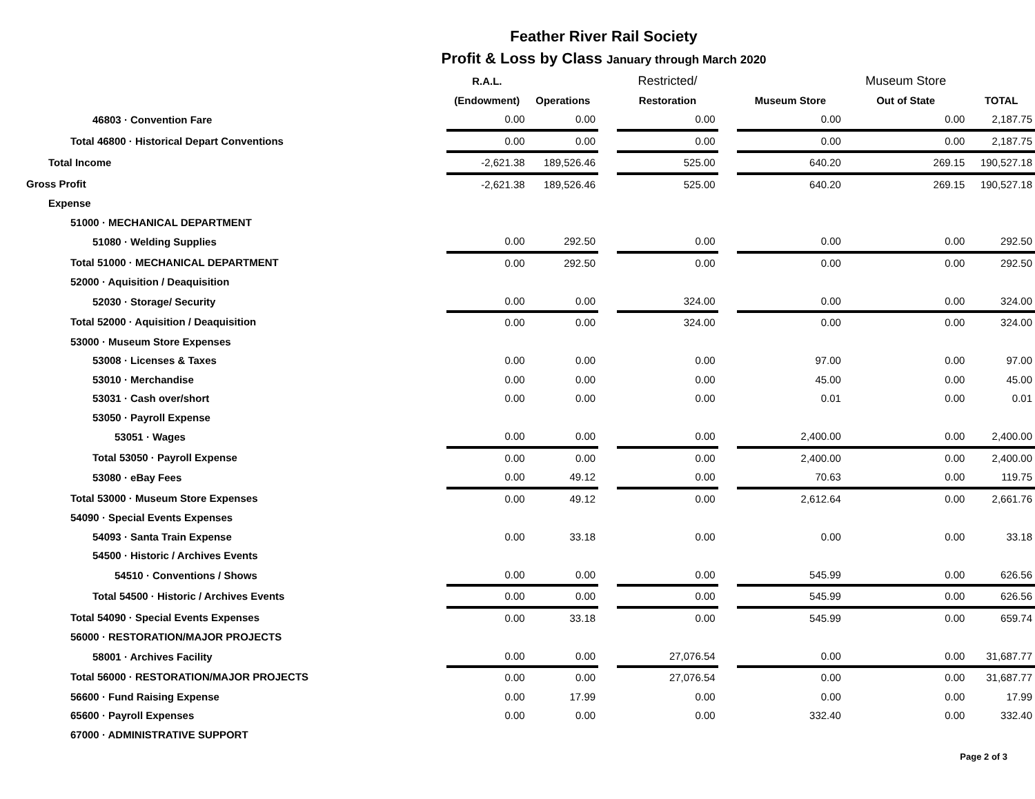Feather River Rail Society
Profit & Loss by Class January through March 2020
| | R.A.L. | | | Restricted/ | | | Museum Store | |
| --- | --- | --- | --- | --- | --- | --- | --- | --- |
| | (Endowment) | Operations | | Restoration | | Museum Store | Out of State | TOTAL |
| 46803 · Convention Fare | 0.00 | 0.00 | | 0.00 | | 0.00 | 0.00 | 2,187.75 |
| Total 46800 · Historical Depart Conventions | 0.00 | 0.00 | | 0.00 | | 0.00 | 0.00 | 2,187.75 |
| Total Income | -2,621.38 | 189,526.46 | | 525.00 | | 640.20 | 269.15 | 190,527.18 |
| Gross Profit | -2,621.38 | 189,526.46 | | 525.00 | | 640.20 | 269.15 | 190,527.18 |
| Expense | | | | | | | | |
| 51000 · MECHANICAL DEPARTMENT | | | | | | | | |
| 51080 · Welding Supplies | 0.00 | 292.50 | | 0.00 | | 0.00 | 0.00 | 292.50 |
| Total 51000 · MECHANICAL DEPARTMENT | 0.00 | 292.50 | | 0.00 | | 0.00 | 0.00 | 292.50 |
| 52000 · Aquisition / Deaquisition | | | | | | | | |
| 52030 · Storage/ Security | 0.00 | 0.00 | | 324.00 | | 0.00 | 0.00 | 324.00 |
| Total 52000 · Aquisition / Deaquisition | 0.00 | 0.00 | | 324.00 | | 0.00 | 0.00 | 324.00 |
| 53000 · Museum Store Expenses | | | | | | | | |
| 53008 · Licenses & Taxes | 0.00 | 0.00 | | 0.00 | | 97.00 | 0.00 | 97.00 |
| 53010 · Merchandise | 0.00 | 0.00 | | 0.00 | | 45.00 | 0.00 | 45.00 |
| 53031 · Cash over/short | 0.00 | 0.00 | | 0.00 | | 0.01 | 0.00 | 0.01 |
| 53050 · Payroll Expense | | | | | | | | |
| 53051 · Wages | 0.00 | 0.00 | | 0.00 | | 2,400.00 | 0.00 | 2,400.00 |
| Total 53050 · Payroll Expense | 0.00 | 0.00 | | 0.00 | | 2,400.00 | 0.00 | 2,400.00 |
| 53080 · eBay Fees | 0.00 | 49.12 | | 0.00 | | 70.63 | 0.00 | 119.75 |
| Total 53000 · Museum Store Expenses | 0.00 | 49.12 | | 0.00 | | 2,612.64 | 0.00 | 2,661.76 |
| 54090 · Special Events Expenses | | | | | | | | |
| 54093 · Santa Train Expense | 0.00 | 33.18 | | 0.00 | | 0.00 | 0.00 | 33.18 |
| 54500 · Historic / Archives Events | | | | | | | | |
| 54510 · Conventions / Shows | 0.00 | 0.00 | | 0.00 | | 545.99 | 0.00 | 626.56 |
| Total 54500 · Historic / Archives Events | 0.00 | 0.00 | | 0.00 | | 545.99 | 0.00 | 626.56 |
| Total 54090 · Special Events Expenses | 0.00 | 33.18 | | 0.00 | | 545.99 | 0.00 | 659.74 |
| 56000 · RESTORATION/MAJOR PROJECTS | | | | | | | | |
| 58001 · Archives Facility | 0.00 | 0.00 | | 27,076.54 | | 0.00 | 0.00 | 31,687.77 |
| Total 56000 · RESTORATION/MAJOR PROJECTS | 0.00 | 0.00 | | 27,076.54 | | 0.00 | 0.00 | 31,687.77 |
| 56600 · Fund Raising Expense | 0.00 | 17.99 | | 0.00 | | 0.00 | 0.00 | 17.99 |
| 65600 · Payroll Expenses | 0.00 | 0.00 | | 0.00 | | 332.40 | 0.00 | 332.40 |
| 67000 · ADMINISTRATIVE SUPPORT | | | | | | | | |
Page 2 of 3